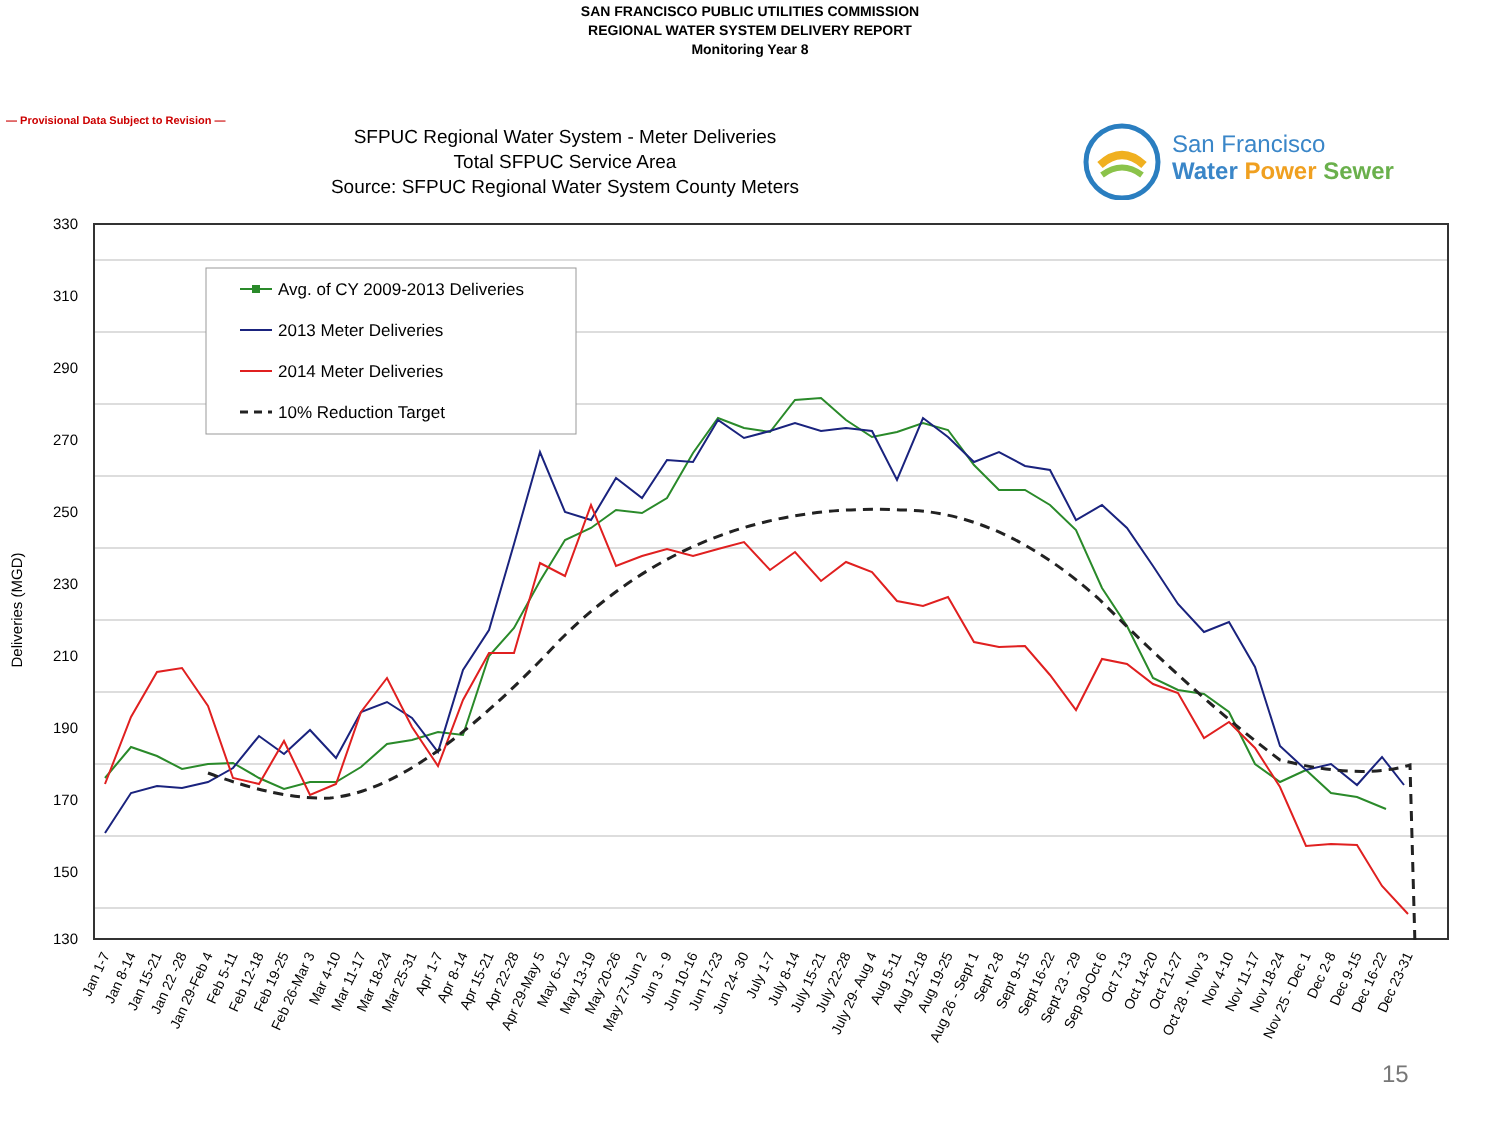SAN FRANCISCO PUBLIC UTILITIES COMMISSION
REGIONAL WATER SYSTEM DELIVERY REPORT
Monitoring Year 8
— Provisional Data Subject to Revision —
SFPUC Regional Water System - Meter Deliveries
Total SFPUC Service Area
Source: SFPUC Regional Water System County Meters
San Francisco
Water Power Sewer
330
310
290
270
250
230
210
190
170
150
130
Deliveries (MGD)
Avg. of CY 2009-2013 Deliveries
2013 Meter Deliveries
2014 Meter Deliveries
10% Reduction Target
Jan 1-7
Jan 8-14
Jan 15-21
Jan 22 -28
Jan 29-Feb 4
Feb 5-11
Feb 12-18
Feb 19-25
Feb 26-Mar 3
Mar 4-10
Mar 11-17
Mar 18-24
Mar 25-31
Apr 1-7
Apr 8-14
Apr 15-21
Apr 22-28
Apr 29-May 5
May 6-12
May 13-19
May 20-26
May 27-Jun 2
Jun 3 - 9
Jun 10-16
Jun 17-23
Jun 24- 30
July 1-7
July 8-14
July 15-21
July 22-28
July 29- Aug 4
Aug 5-11
Aug 12-18
Aug 19-25
Aug 26 - Sept 1
Sept 2-8
Sept 9-15
Sept 16-22
Sept 23 - 29
Sep 30-Oct 6
Oct 7-13
Oct 14-20
Oct 21-27
Oct 28 - Nov 3
Nov 4-10
Nov 11-17
Nov 18-24
Nov 25 - Dec 1
Dec 2-8
Dec 9-15
Dec 16-22
Dec 23-31
15